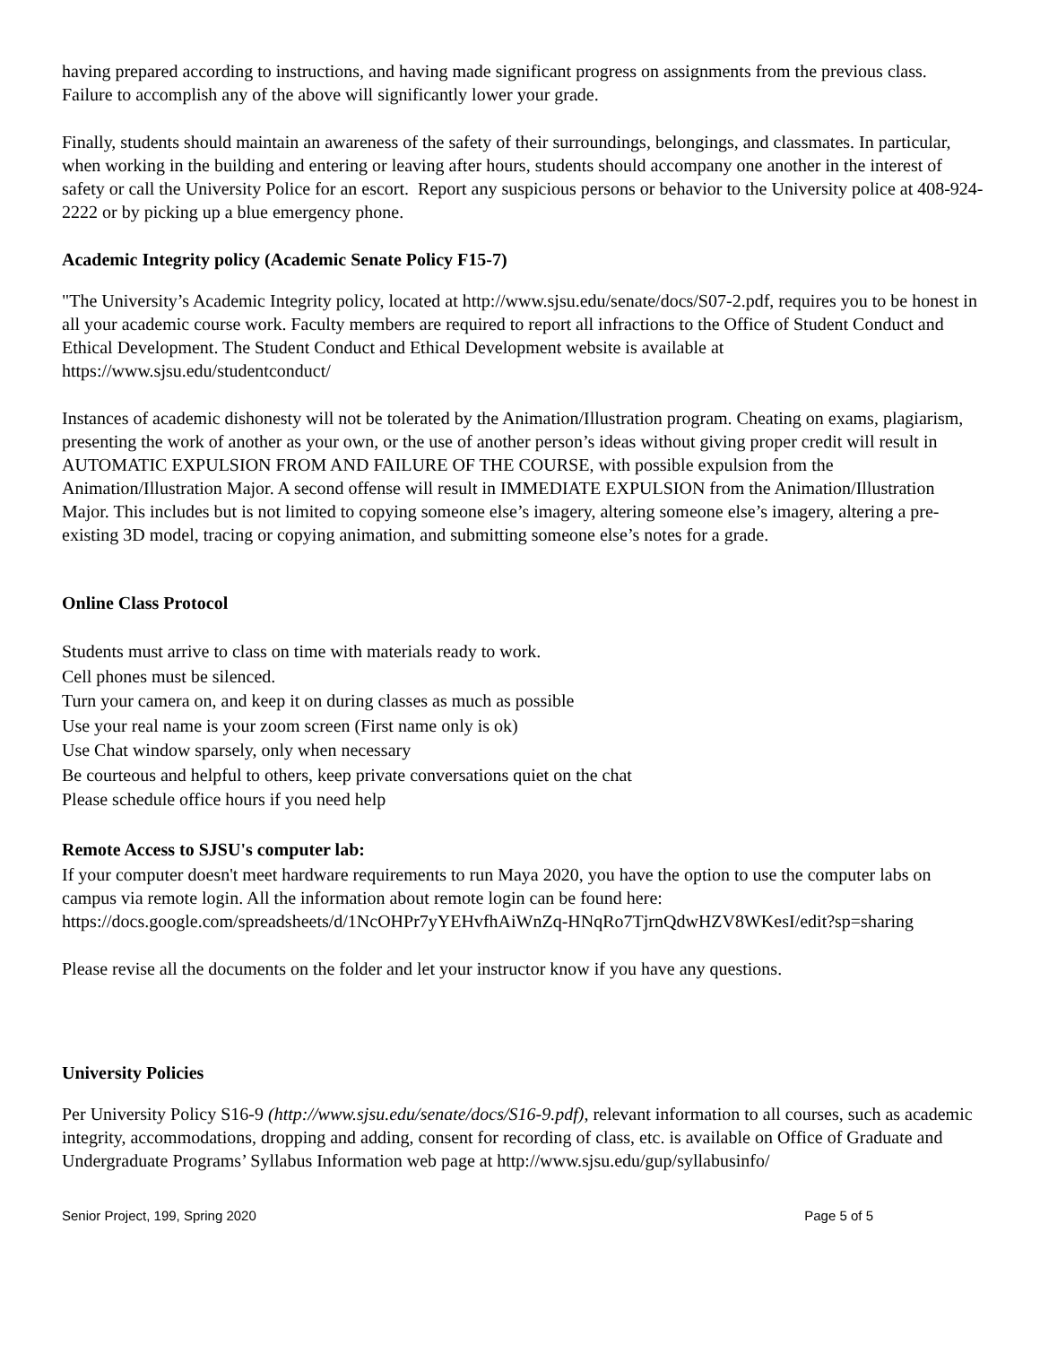having prepared according to instructions, and having made significant progress on assignments from the previous class. Failure to accomplish any of the above will significantly lower your grade.
Finally, students should maintain an awareness of the safety of their surroundings, belongings, and classmates. In particular, when working in the building and entering or leaving after hours, students should accompany one another in the interest of safety or call the University Police for an escort. Report any suspicious persons or behavior to the University police at 408-924-2222 or by picking up a blue emergency phone.
Academic Integrity policy (Academic Senate Policy F15-7)
"The University’s Academic Integrity policy, located at http://www.sjsu.edu/senate/docs/S07-2.pdf, requires you to be honest in all your academic course work. Faculty members are required to report all infractions to the Office of Student Conduct and Ethical Development. The Student Conduct and Ethical Development website is available at https://www.sjsu.edu/studentconduct/
Instances of academic dishonesty will not be tolerated by the Animation/Illustration program. Cheating on exams, plagiarism, presenting the work of another as your own, or the use of another person’s ideas without giving proper credit will result in AUTOMATIC EXPULSION FROM AND FAILURE OF THE COURSE, with possible expulsion from the Animation/Illustration Major. A second offense will result in IMMEDIATE EXPULSION from the Animation/Illustration Major. This includes but is not limited to copying someone else’s imagery, altering someone else’s imagery, altering a pre-existing 3D model, tracing or copying animation, and submitting someone else’s notes for a grade.
Online Class Protocol
Students must arrive to class on time with materials ready to work.
Cell phones must be silenced.
Turn your camera on, and keep it on during classes as much as possible
Use your real name is your zoom screen (First name only is ok)
Use Chat window sparsely, only when necessary
Be courteous and helpful to others, keep private conversations quiet on the chat
Please schedule office hours if you need help
Remote Access to SJSU's computer lab:
If your computer doesn't meet hardware requirements to run Maya 2020, you have the option to use the computer labs on campus via remote login. All the information about remote login can be found here: https://docs.google.com/spreadsheets/d/1NcOHPr7yYEHvfhAiWnZq-HNqRo7TjrnQdwHZV8WKesI/edit?sp=sharing
Please revise all the documents on the folder and let your instructor know if you have any questions.
University Policies
Per University Policy S16-9 (http://www.sjsu.edu/senate/docs/S16-9.pdf), relevant information to all courses, such as academic integrity, accommodations, dropping and adding, consent for recording of class, etc. is available on Office of Graduate and Undergraduate Programs’ Syllabus Information web page at http://www.sjsu.edu/gup/syllabusinfo/
Senior Project, 199, Spring 2020 Page 5 of 5